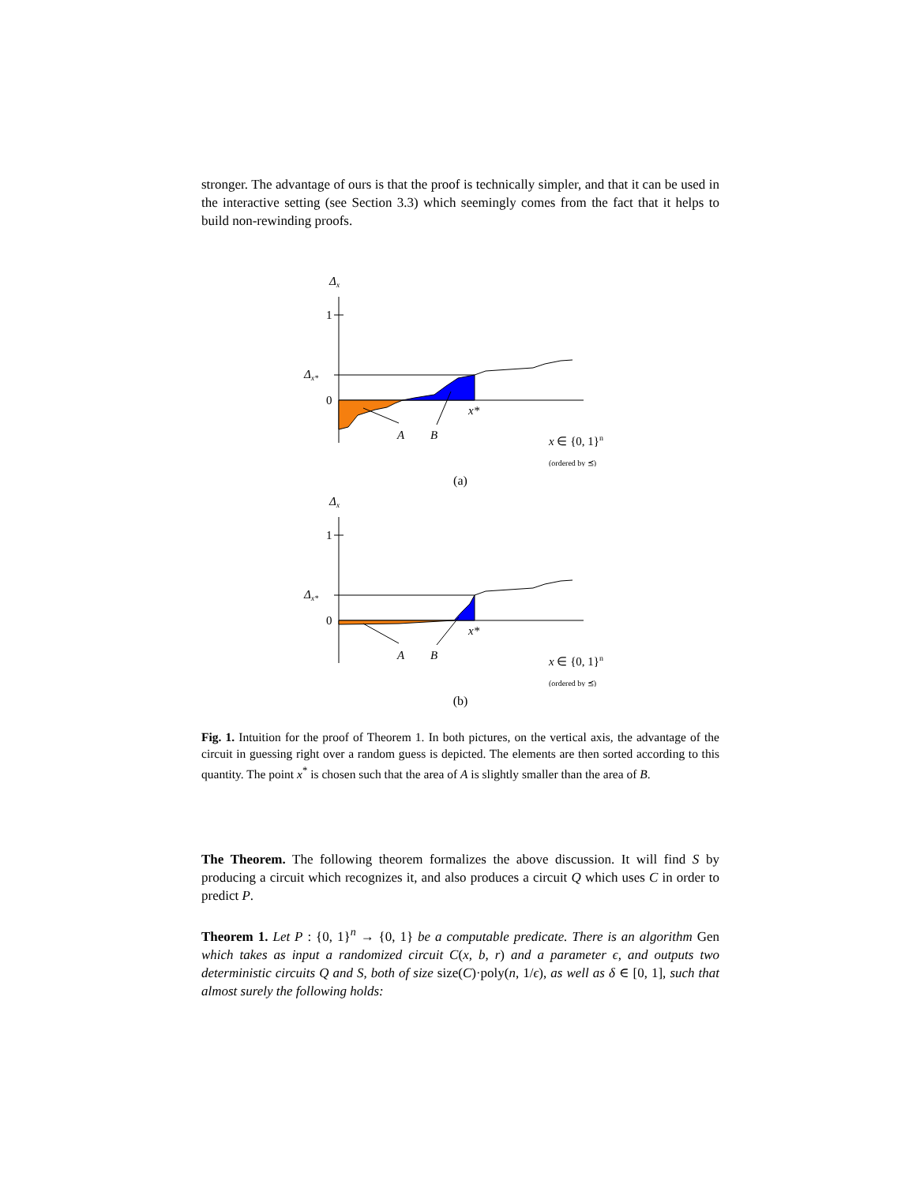stronger. The advantage of ours is that the proof is technically simpler, and that it can be used in the interactive setting (see Section 3.3) which seemingly comes from the fact that it helps to build non-rewinding proofs.
Δx
1
Δx*
0
A
B
x*
x ∈ {0, 1}n
(ordered by ⪯)
(a)
Δx
1
Δx*
0
A
B
x*
x ∈ {0, 1}n
(ordered by ⪯)
(b)
Fig. 1. Intuition for the proof of Theorem 1. In both pictures, on the vertical axis, the advantage of the circuit in guessing right over a random guess is depicted. The elements are then sorted according to this quantity. The point x<sup>*</sup> is chosen such that the area of A is slightly smaller than the area of B.
The Theorem. The following theorem formalizes the above discussion. It will find S by producing a circuit which recognizes it, and also produces a circuit Q which uses C in order to predict P.
Theorem 1. Let P : {0, 1}<sup>n</sup> → {0, 1} be a computable predicate. There is an algorithm Gen which takes as input a randomized circuit C(x, b, r) and a parameter ϵ, and outputs two deterministic circuits Q and S, both of size size(C)·poly(n, 1/ϵ), as well as δ ∈ [0, 1], such that almost surely the following holds: